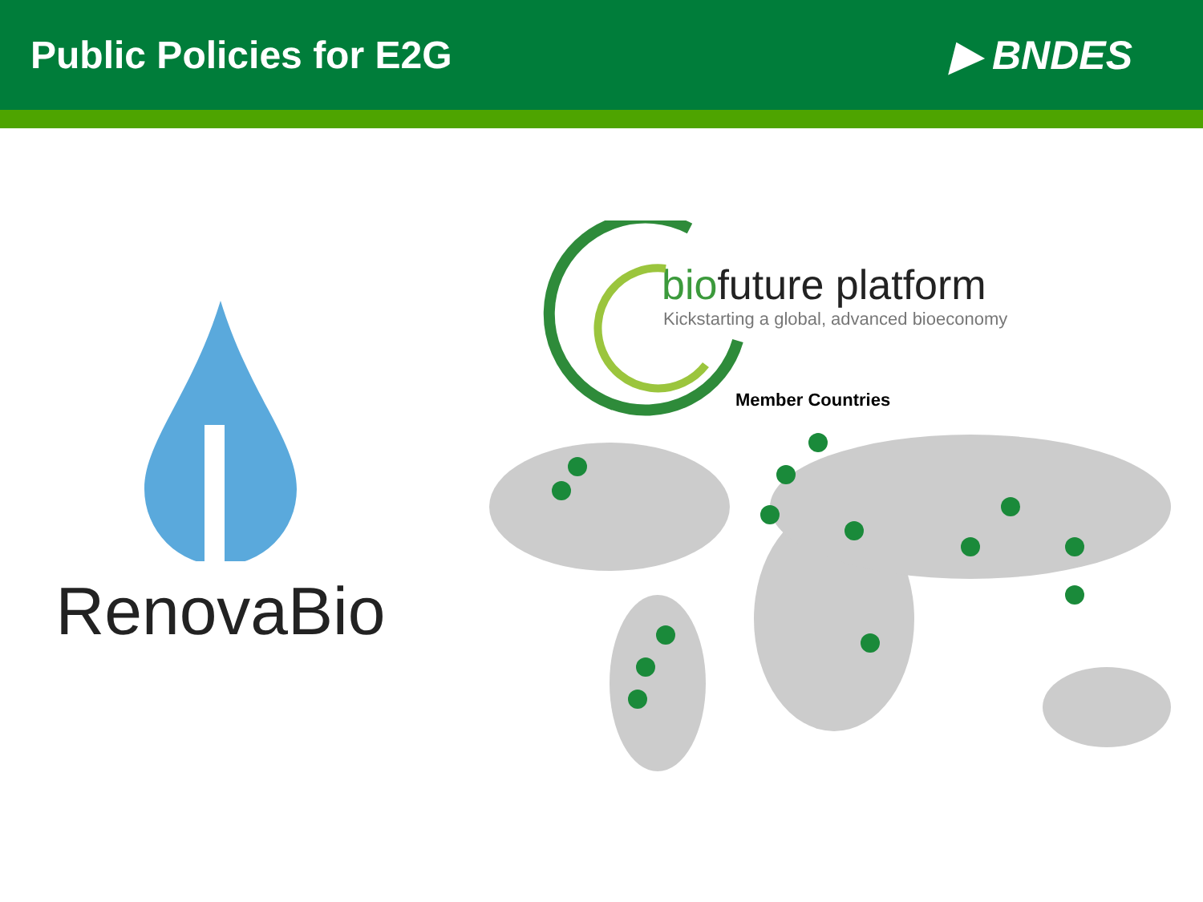Public Policies for E2G ▶ BNDES
RenovaBio
biofuture platform
Kickstarting a global, advanced bioeconomy
Member Countries